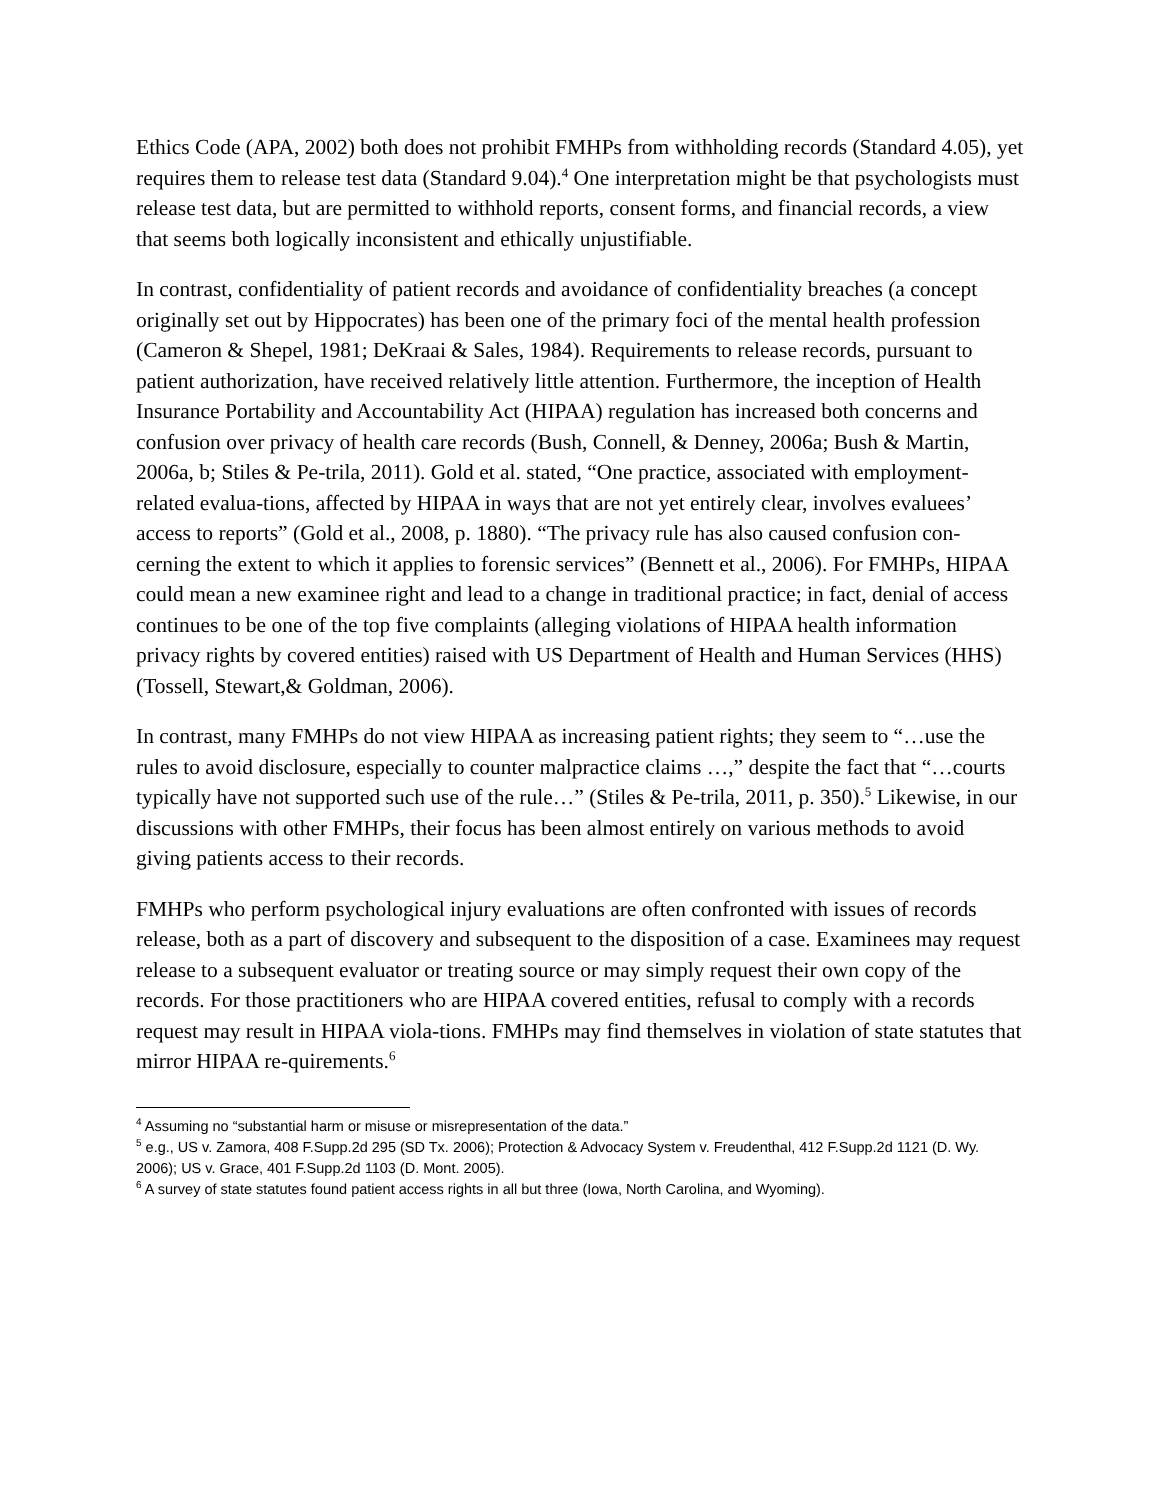Ethics Code (APA, 2002) both does not prohibit FMHPs from withholding records (Standard 4.05), yet requires them to release test data (Standard 9.04).<sup>4</sup> One interpretation might be that psychologists must release test data, but are permitted to withhold reports, consent forms, and financial records, a view that seems both logically inconsistent and ethically unjustifiable.
In contrast, confidentiality of patient records and avoidance of confidentiality breaches (a concept originally set out by Hippocrates) has been one of the primary foci of the mental health profession (Cameron & Shepel, 1981; DeKraai & Sales, 1984). Requirements to release records, pursuant to patient authorization, have received relatively little attention. Furthermore, the inception of Health Insurance Portability and Accountability Act (HIPAA) regulation has increased both concerns and confusion over privacy of health care records (Bush, Connell, & Denney, 2006a; Bush & Martin, 2006a, b; Stiles & Pe-trila, 2011). Gold et al. stated, “One practice, associated with employment-related evalua-tions, affected by HIPAA in ways that are not yet entirely clear, involves evaluees’ access to reports” (Gold et al., 2008, p. 1880). “The privacy rule has also caused confusion con-cerning the extent to which it applies to forensic services” (Bennett et al., 2006). For FMHPs, HIPAA could mean a new examinee right and lead to a change in traditional practice; in fact, denial of access continues to be one of the top five complaints (alleging violations of HIPAA health information privacy rights by covered entities) raised with US Department of Health and Human Services (HHS) (Tossell, Stewart,& Goldman, 2006).
In contrast, many FMHPs do not view HIPAA as increasing patient rights; they seem to “…use the rules to avoid disclosure, especially to counter malpractice claims …,” despite the fact that “…courts typically have not supported such use of the rule…” (Stiles & Pe-trila, 2011, p. 350).<sup>5</sup> Likewise, in our discussions with other FMHPs, their focus has been almost entirely on various methods to avoid giving patients access to their records.
FMHPs who perform psychological injury evaluations are often confronted with issues of records release, both as a part of discovery and subsequent to the disposition of a case. Examinees may request release to a subsequent evaluator or treating source or may simply request their own copy of the records. For those practitioners who are HIPAA covered entities, refusal to comply with a records request may result in HIPAA viola-tions. FMHPs may find themselves in violation of state statutes that mirror HIPAA re-quirements.<sup>6</sup>
<sup>4</sup> Assuming no “substantial harm or misuse or misrepresentation of the data.”
<sup>5</sup> e.g., US v. Zamora, 408 F.Supp.2d 295 (SD Tx. 2006); Protection & Advocacy System v. Freudenthal, 412 F.Supp.2d 1121 (D. Wy. 2006); US v. Grace, 401 F.Supp.2d 1103 (D. Mont. 2005).
<sup>6</sup> A survey of state statutes found patient access rights in all but three (Iowa, North Carolina, and Wyoming).